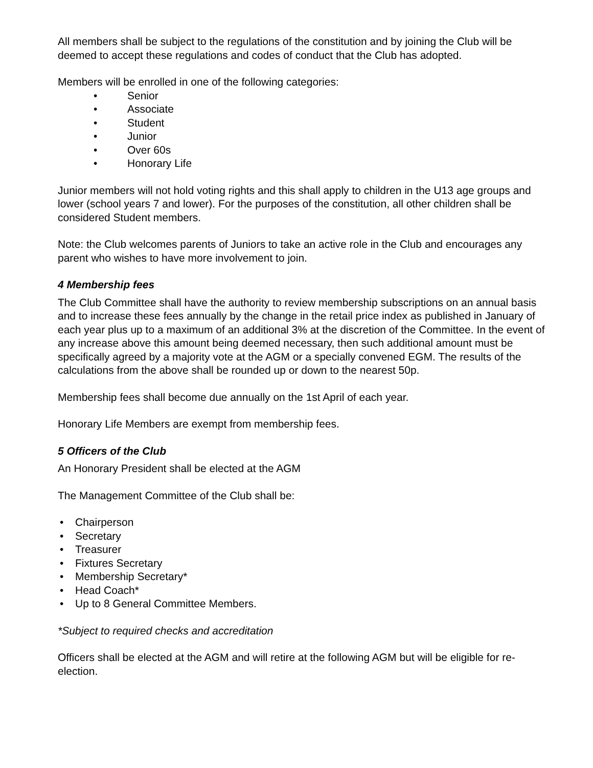All members shall be subject to the regulations of the constitution and by joining the Club will be deemed to accept these regulations and codes of conduct that the Club has adopted.
Members will be enrolled in one of the following categories:
• Senior
• Associate
• Student
• Junior
• Over 60s
• Honorary Life
Junior members will not hold voting rights and this shall apply to children in the U13 age groups and lower (school years 7 and lower). For the purposes of the constitution, all other children shall be considered Student members.
Note: the Club welcomes parents of Juniors to take an active role in the Club and encourages any parent who wishes to have more involvement to join.
4 Membership fees
The Club Committee shall have the authority to review membership subscriptions on an annual basis and to increase these fees annually by the change in the retail price index as published in January of each year plus up to a maximum of an additional 3% at the discretion of the Committee. In the event of any increase above this amount being deemed necessary, then such additional amount must be specifically agreed by a majority vote at the AGM or a specially convened EGM. The results of the calculations from the above shall be rounded up or down to the nearest 50p.
Membership fees shall become due annually on the 1st April of each year.
Honorary Life Members are exempt from membership fees.
5 Officers of the Club
An Honorary President shall be elected at the AGM
The Management Committee of the Club shall be:
• Chairperson
• Secretary
• Treasurer
• Fixtures Secretary
• Membership Secretary*
• Head Coach*
• Up to 8 General Committee Members.
*Subject to required checks and accreditation
Officers shall be elected at the AGM and will retire at the following AGM but will be eligible for re-election.